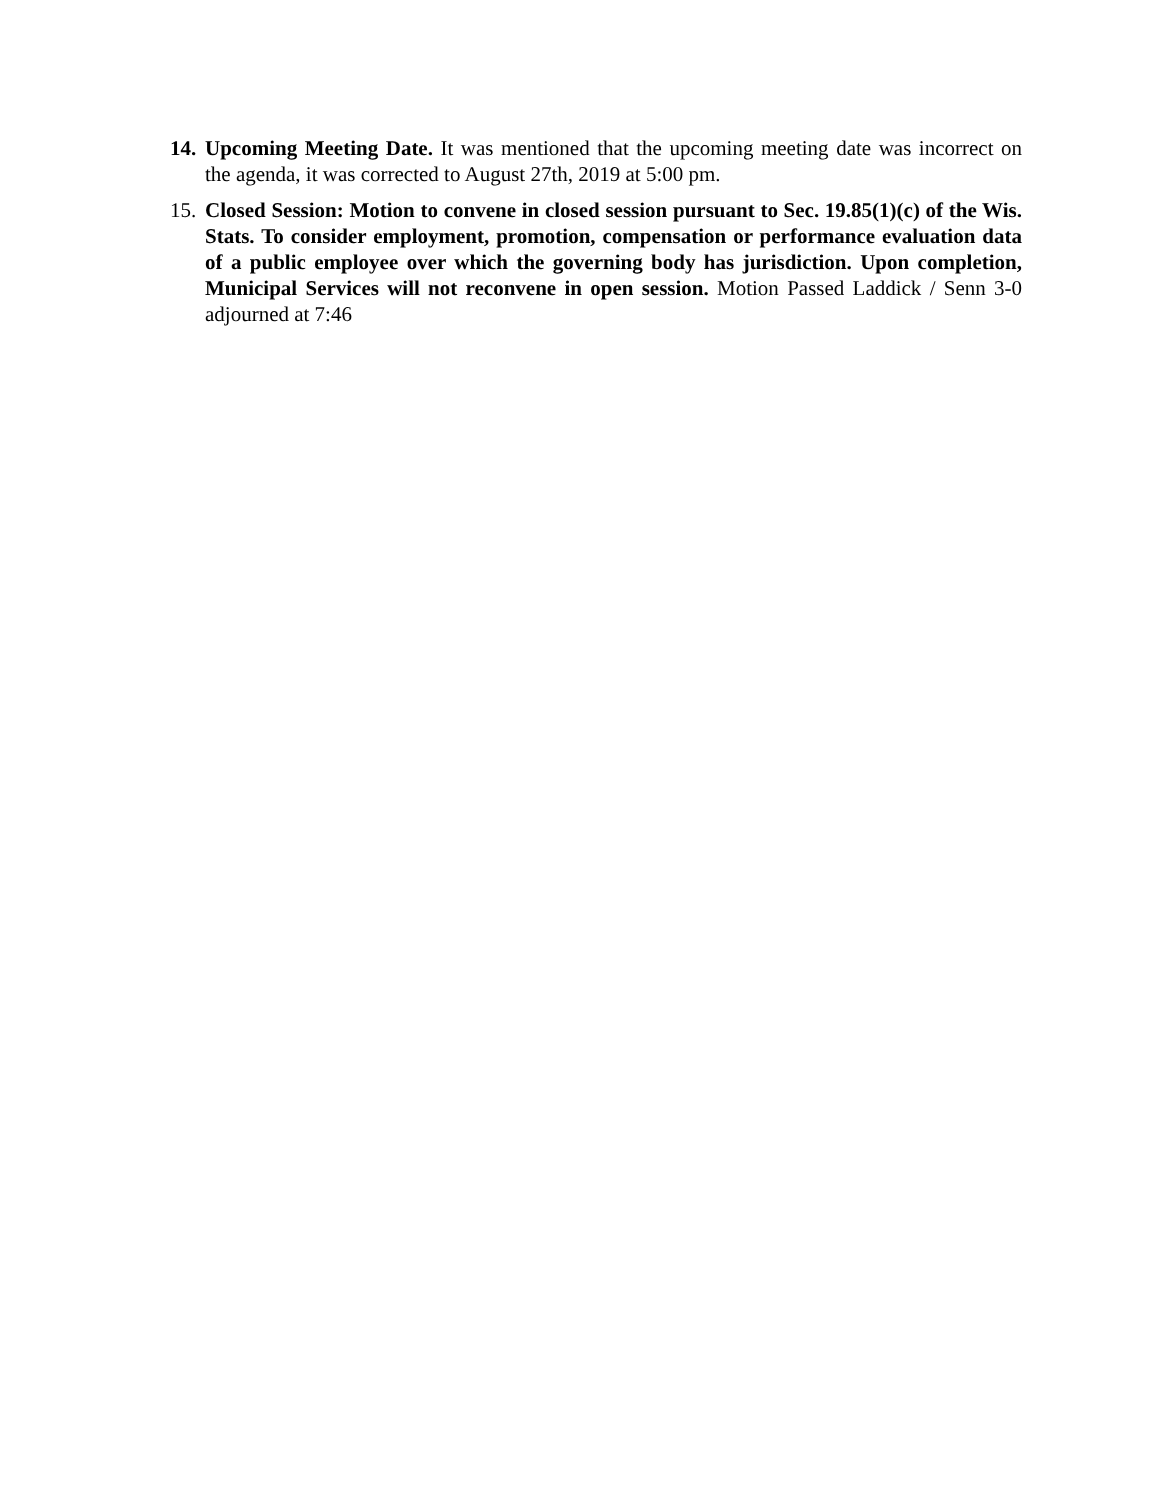14.
Upcoming Meeting Date. It was mentioned that the upcoming meeting date was incorrect on the agenda, it was corrected to August 27th, 2019 at 5:00 pm.
15.
Closed Session: Motion to convene in closed session pursuant to Sec. 19.85(1)(c) of the Wis. Stats. To consider employment, promotion, compensation or performance evaluation data of a public employee over which the governing body has jurisdiction. Upon completion, Municipal Services will not reconvene in open session. Motion Passed Laddick / Senn 3-0 adjourned at 7:46